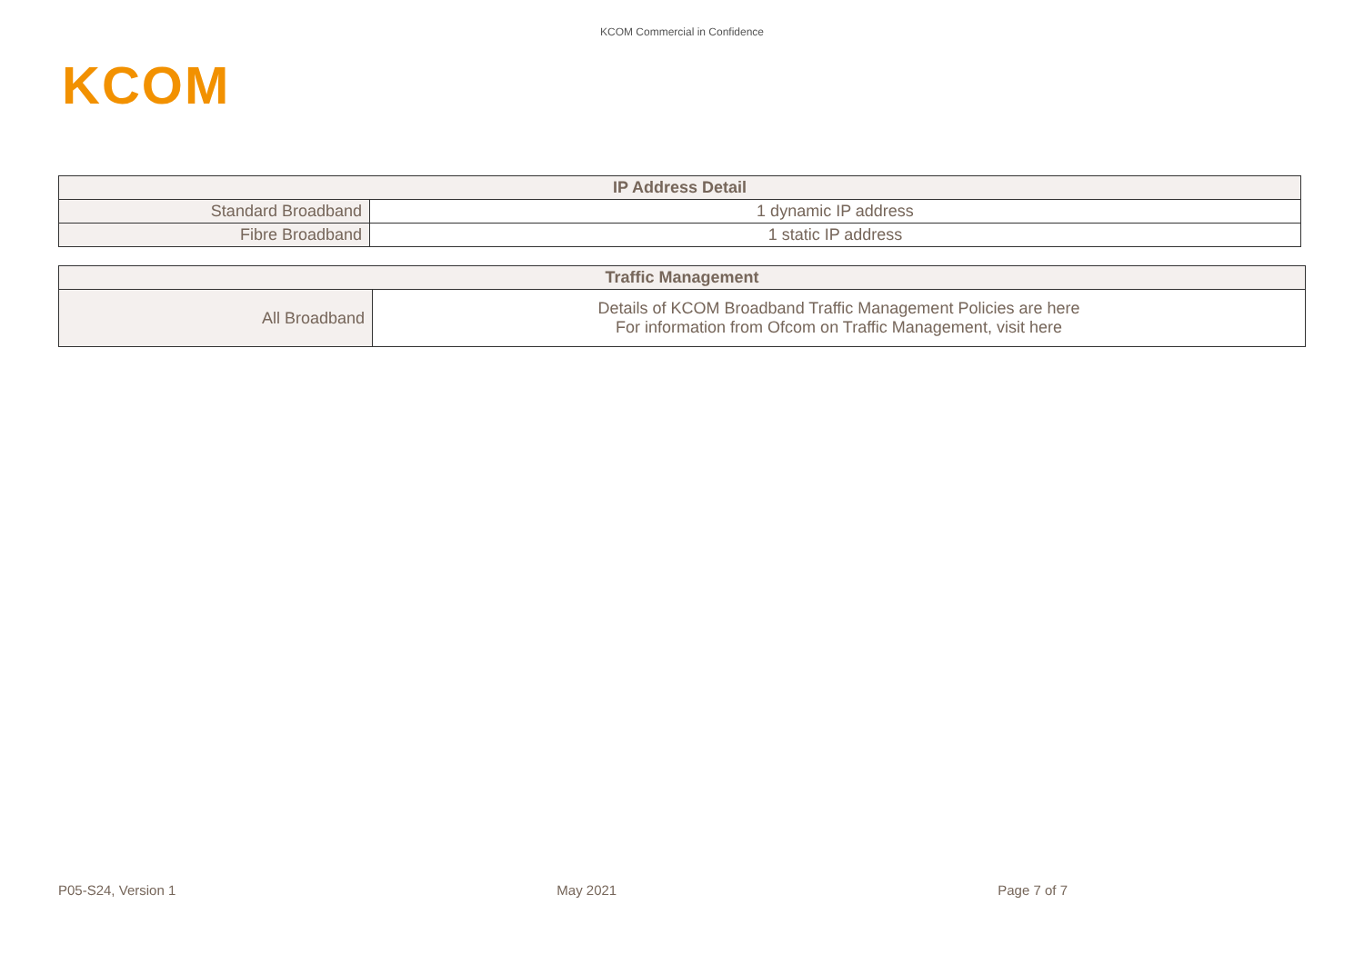KCOM Commercial in Confidence
KCOM
| IP Address Detail | |
| --- | --- |
| Standard Broadband | 1 dynamic IP address |
| Fibre Broadband | 1 static IP address |
| Traffic Management | |
| --- | --- |
| All Broadband | Details of KCOM Broadband Traffic Management Policies are here For information from Ofcom on Traffic Management, visit here |
P05-S24, Version 1 May 2021 Page 7 of 7